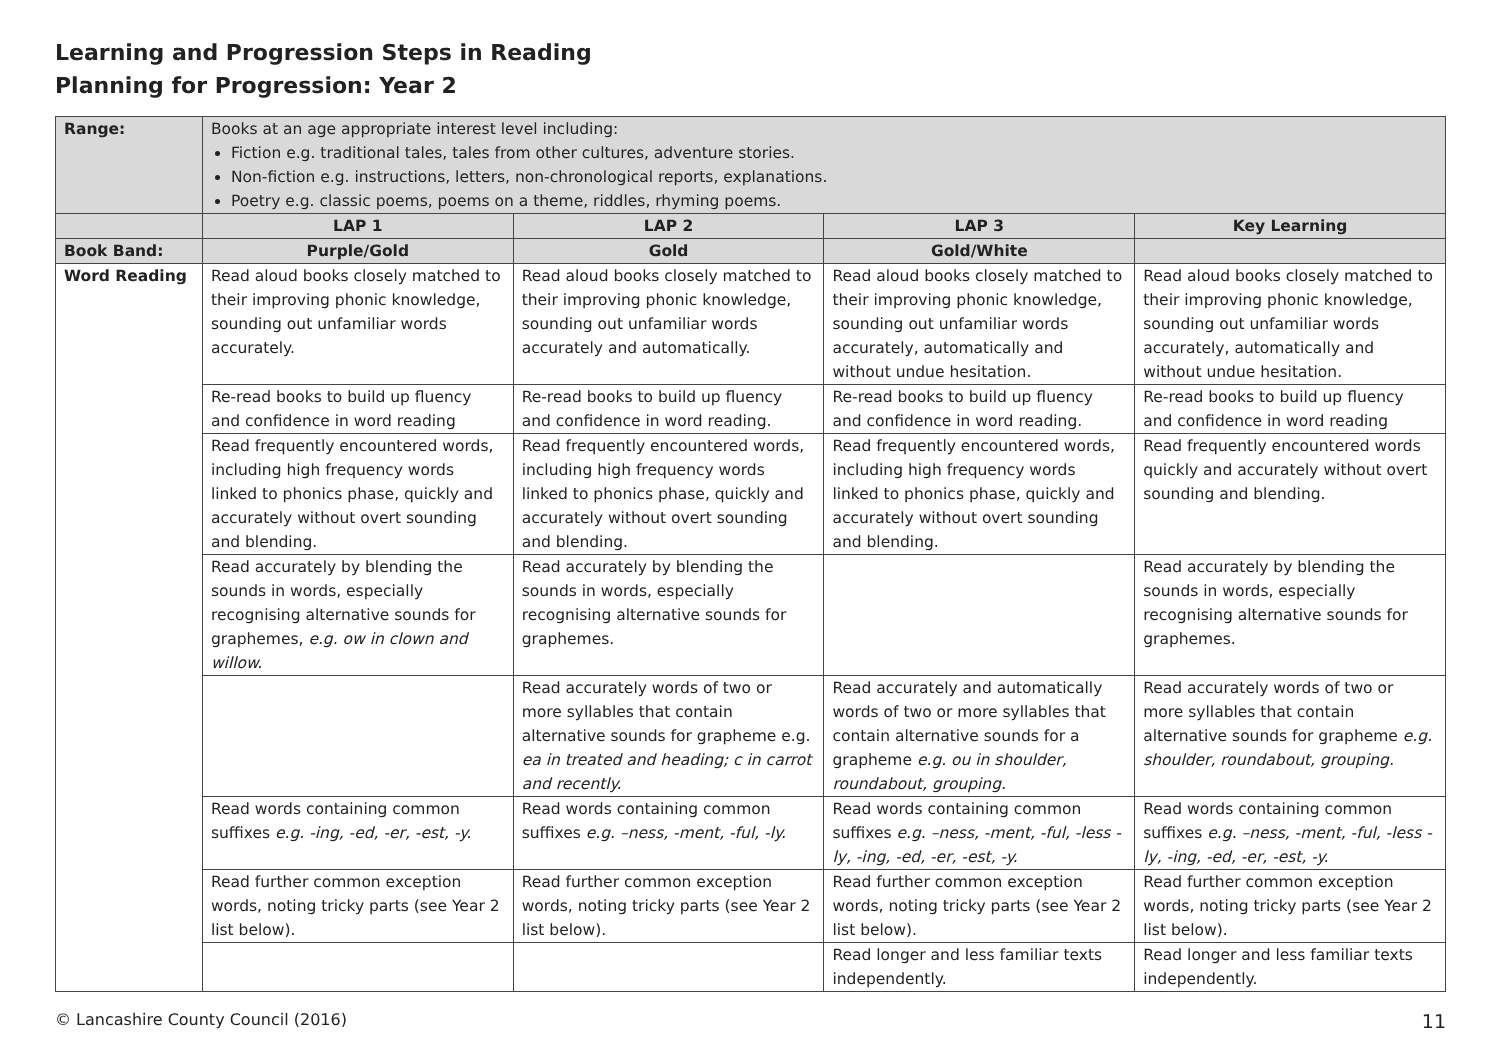Learning and Progression Steps in Reading
Planning for Progression: Year 2
| Range: | Books at an age appropriate interest level including: Fiction e.g. traditional tales, tales from other cultures, adventure stories. Non-fiction e.g. instructions, letters, non-chronological reports, explanations. Poetry e.g. classic poems, poems on a theme, riddles, rhyming poems. | | | |
| | LAP 1 | LAP 2 | LAP 3 | Key Learning |
| Book Band: | Purple/Gold | Gold | Gold/White | |
| Word Reading | Read aloud books closely matched to their improving phonic knowledge, sounding out unfamiliar words accurately. | Read aloud books closely matched to their improving phonic knowledge, sounding out unfamiliar words accurately and automatically. | Read aloud books closely matched to their improving phonic knowledge, sounding out unfamiliar words accurately, automatically and without undue hesitation. | Read aloud books closely matched to their improving phonic knowledge, sounding out unfamiliar words accurately, automatically and without undue hesitation. |
| | Re-read books to build up fluency and confidence in word reading | Re-read books to build up fluency and confidence in word reading. | Re-read books to build up fluency and confidence in word reading. | Re-read books to build up fluency and confidence in word reading |
| | Read frequently encountered words, including high frequency words linked to phonics phase, quickly and accurately without overt sounding and blending. | Read frequently encountered words, including high frequency words linked to phonics phase, quickly and accurately without overt sounding and blending. | Read frequently encountered words, including high frequency words linked to phonics phase, quickly and accurately without overt sounding and blending. | Read frequently encountered words quickly and accurately without overt sounding and blending. |
| | Read accurately by blending the sounds in words, especially recognising alternative sounds for graphemes, e.g. ow in clown and willow. | Read accurately by blending the sounds in words, especially recognising alternative sounds for graphemes. | | Read accurately by blending the sounds in words, especially recognising alternative sounds for graphemes. |
| | | Read accurately words of two or more syllables that contain alternative sounds for grapheme e.g. ea in treated and heading; c in carrot and recently. | Read accurately and automatically words of two or more syllables that contain alternative sounds for a grapheme e.g. ou in shoulder, roundabout, grouping. | Read accurately words of two or more syllables that contain alternative sounds for grapheme e.g. shoulder, roundabout, grouping. |
| | Read words containing common suffixes e.g. -ing, -ed, -er, -est, -y. | Read words containing common suffixes e.g. –ness, -ment, -ful, -ly. | Read words containing common suffixes e.g. –ness, -ment, -ful, -less -ly, -ing, -ed, -er, -est, -y. | Read words containing common suffixes e.g. –ness, -ment, -ful, -less -ly, -ing, -ed, -er, -est, -y. |
| | Read further common exception words, noting tricky parts (see Year 2 list below). | Read further common exception words, noting tricky parts (see Year 2 list below). | Read further common exception words, noting tricky parts (see Year 2 list below). | Read further common exception words, noting tricky parts (see Year 2 list below). |
| | | | Read longer and less familiar texts independently. | Read longer and less familiar texts independently. |
© Lancashire County Council (2016) 11